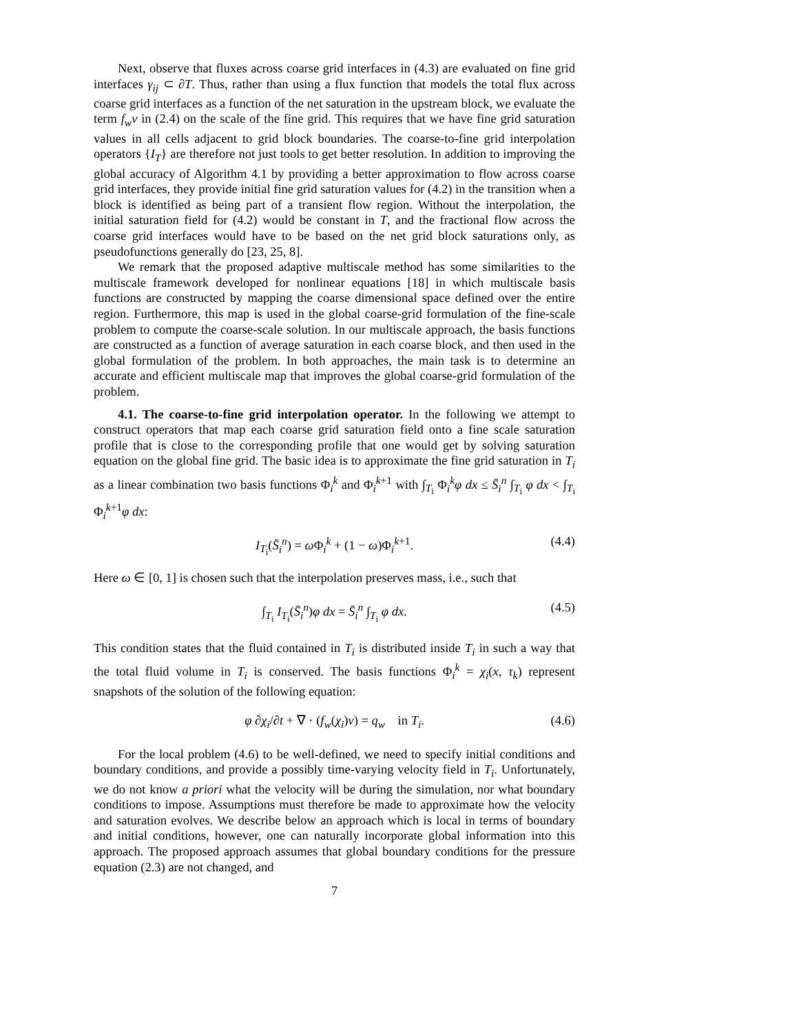Next, observe that fluxes across coarse grid interfaces in (4.3) are evaluated on fine grid interfaces γ<sub>ij</sub> ⊂ ∂T. Thus, rather than using a flux function that models the total flux across coarse grid interfaces as a function of the net saturation in the upstream block, we evaluate the term f<sub>w</sub>v in (2.4) on the scale of the fine grid. This requires that we have fine grid saturation values in all cells adjacent to grid block boundaries. The coarse-to-fine grid interpolation operators {I<sub>T</sub>} are therefore not just tools to get better resolution. In addition to improving the global accuracy of Algorithm 4.1 by providing a better approximation to flow across coarse grid interfaces, they provide initial fine grid saturation values for (4.2) in the transition when a block is identified as being part of a transient flow region. Without the interpolation, the initial saturation field for (4.2) would be constant in T, and the fractional flow across the coarse grid interfaces would have to be based on the net grid block saturations only, as pseudofunctions generally do [23, 25, 8].
We remark that the proposed adaptive multiscale method has some similarities to the multiscale framework developed for nonlinear equations [18] in which multiscale basis functions are constructed by mapping the coarse dimensional space defined over the entire region. Furthermore, this map is used in the global coarse-grid formulation of the fine-scale problem to compute the coarse-scale solution. In our multiscale approach, the basis functions are constructed as a function of average saturation in each coarse block, and then used in the global formulation of the problem. In both approaches, the main task is to determine an accurate and efficient multiscale map that improves the global coarse-grid formulation of the problem.
4.1. The coarse-to-fine grid interpolation operator. In the following we attempt to construct operators that map each coarse grid saturation field onto a fine scale saturation profile that is close to the corresponding profile that one would get by solving saturation equation on the global fine grid. The basic idea is to approximate the fine grid saturation in T<sub>i</sub> as a linear combination two basis functions Φ<sub>i</sub><sup>k</sup> and Φ<sub>i</sub><sup>k+1</sup> with ∫<sub>T<sub>i</sub></sub> Φ<sub>i</sub><sup>k</sup>φ dx ≤ S̄<sub>i</sub><sup>n</sup> ∫<sub>T<sub>i</sub></sub> φ dx < ∫<sub>T<sub>i</sub></sub> Φ<sub>i</sub><sup>k+1</sup>φ dx:
I<sub>T<sub>i</sub></sub>(S̄<sub>i</sub><sup>n</sup>) = ω Φ<sub>i</sub><sup>k</sup> + (1 − ω)Φ<sub>i</sub><sup>k+1</sup>. (4.4)
Here ω ∈ [0, 1] is chosen such that the interpolation preserves mass, i.e., such that
∫<sub>T<sub>i</sub></sub> I<sub>T<sub>i</sub></sub>(S̄<sub>i</sub><sup>n</sup>)φ dx = S̄<sub>i</sub><sup>n</sup> ∫<sub>T<sub>i</sub></sub> φ dx. (4.5)
This condition states that the fluid contained in T<sub>i</sub> is distributed inside T<sub>i</sub> in such a way that the total fluid volume in T<sub>i</sub> is conserved. The basis functions Φ<sub>i</sub><sup>k</sup> = χ<sub>i</sub>(x, τ<sub>k</sub>) represent snapshots of the solution of the following equation:
φ ∂χ<sub>i</sub>/∂t + ∇ · (f<sub>w</sub>(χ<sub>i</sub>)v) = q<sub>w</sub> in T<sub>i</sub>. (4.6)
For the local problem (4.6) to be well-defined, we need to specify initial conditions and boundary conditions, and provide a possibly time-varying velocity field in T<sub>i</sub>. Unfortunately, we do not know a priori what the velocity will be during the simulation, nor what boundary conditions to impose. Assumptions must therefore be made to approximate how the velocity and saturation evolves. We describe below an approach which is local in terms of boundary and initial conditions, however, one can naturally incorporate global information into this approach. The proposed approach assumes that global boundary conditions for the pressure equation (2.3) are not changed, and
7